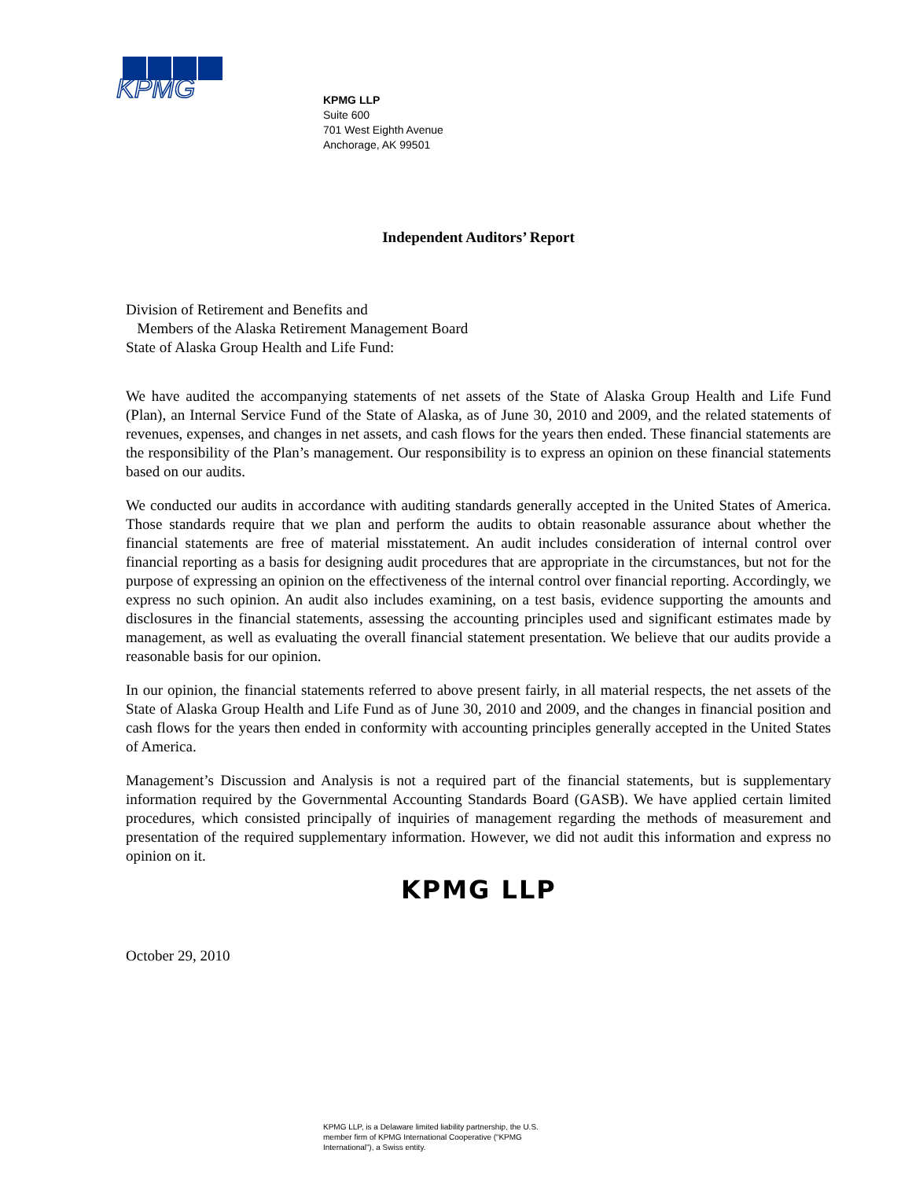KPMG
KPMG LLP
Suite 600
701 West Eighth Avenue
Anchorage, AK 99501
Independent Auditors’ Report
Division of Retirement and Benefits and
Members of the Alaska Retirement Management Board
State of Alaska Group Health and Life Fund:
We have audited the accompanying statements of net assets of the State of Alaska Group Health and Life Fund (Plan), an Internal Service Fund of the State of Alaska, as of June 30, 2010 and 2009, and the related statements of revenues, expenses, and changes in net assets, and cash flows for the years then ended. These financial statements are the responsibility of the Plan’s management. Our responsibility is to express an opinion on these financial statements based on our audits.
We conducted our audits in accordance with auditing standards generally accepted in the United States of America. Those standards require that we plan and perform the audits to obtain reasonable assurance about whether the financial statements are free of material misstatement. An audit includes consideration of internal control over financial reporting as a basis for designing audit procedures that are appropriate in the circumstances, but not for the purpose of expressing an opinion on the effectiveness of the internal control over financial reporting. Accordingly, we express no such opinion. An audit also includes examining, on a test basis, evidence supporting the amounts and disclosures in the financial statements, assessing the accounting principles used and significant estimates made by management, as well as evaluating the overall financial statement presentation. We believe that our audits provide a reasonable basis for our opinion.
In our opinion, the financial statements referred to above present fairly, in all material respects, the net assets of the State of Alaska Group Health and Life Fund as of June 30, 2010 and 2009, and the changes in financial position and cash flows for the years then ended in conformity with accounting principles generally accepted in the United States of America.
Management’s Discussion and Analysis is not a required part of the financial statements, but is supplementary information required by the Governmental Accounting Standards Board (GASB). We have applied certain limited procedures, which consisted principally of inquiries of management regarding the methods of measurement and presentation of the required supplementary information. However, we did not audit this information and express no opinion on it.
KPMG LLP
October 29, 2010
KPMG LLP, is a Delaware limited liability partnership, the U.S. member firm of KPMG International Cooperative (“KPMG International”), a Swiss entity.